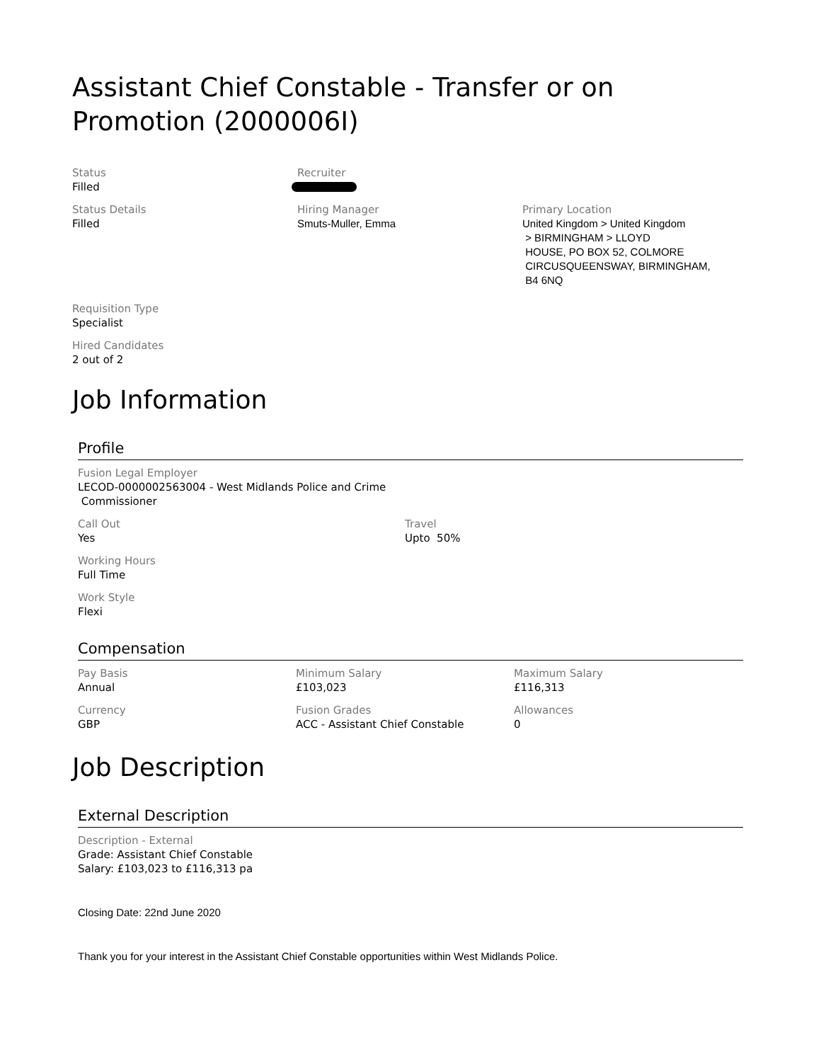Assistant Chief Constable - Transfer or on Promotion (2000006I)
Status
Filled
Recruiter
Status Details
Filled
Hiring Manager
Smuts-Muller, Emma
Primary Location
United Kingdom > United Kingdom
> BIRMINGHAM > LLOYD
HOUSE, PO BOX 52, COLMORE
CIRCUSQUEENSWAY, BIRMINGHAM,
B4 6NQ
Requisition Type
Specialist
Hired Candidates
2 out of 2
Job Information
Profile
Fusion Legal Employer
LECOD-0000002563004 - West Midlands Police and Crime
Commissioner
Call Out
Yes
Travel
Upto 50%
Working Hours
Full Time
Work Style
Flexi
Compensation
Pay Basis
Annual
Minimum Salary
£103,023
Maximum Salary
£116,313
Currency
GBP
Fusion Grades
ACC - Assistant Chief Constable
Allowances
0
Job Description
External Description
Description - External
Grade: Assistant Chief Constable
Salary: £103,023 to £116,313 pa
Closing Date: 22nd June 2020
Thank you for your interest in the Assistant Chief Constable opportunities within West Midlands Police.